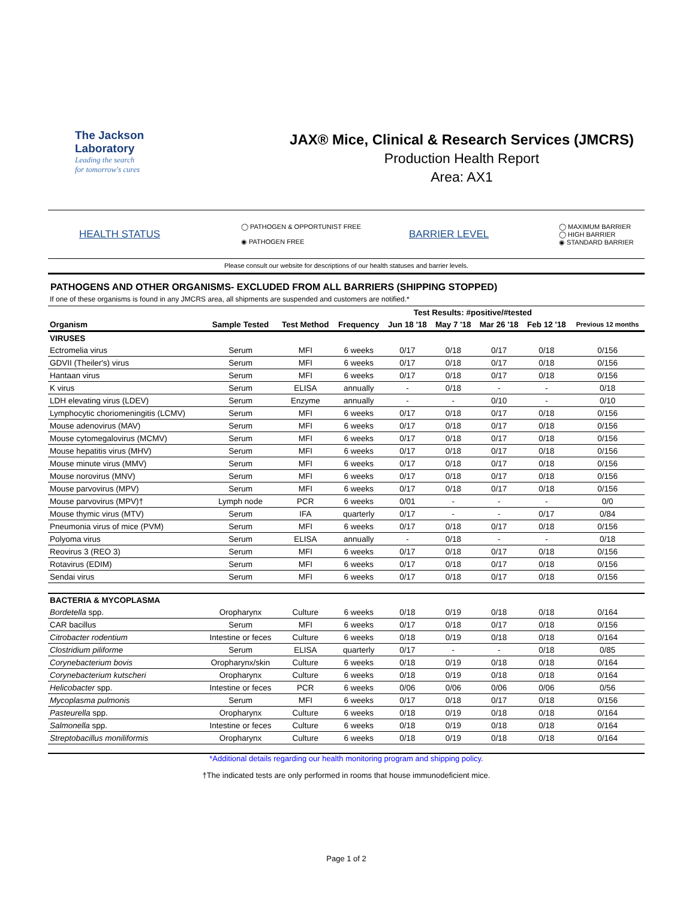The Jackson
Laboratory
Leading the search
for tomorrow's cures
JAX® Mice, Clinical & Research Services (JMCRS)
Production Health Report
Area: AX1
HEALTH STATUS
◯ PATHOGEN & OPPORTUNIST FREE
◉ PATHOGEN FREE
BARRIER LEVEL
◯ MAXIMUM BARRIER
◯ HIGH BARRIER
◉ STANDARD BARRIER
Please consult our website for descriptions of our health statuses and barrier levels.
PATHOGENS AND OTHER ORGANISMS- EXCLUDED FROM ALL BARRIERS (SHIPPING STOPPED)
If one of these organisms is found in any JMCRS area, all shipments are suspended and customers are notified.*
| | | | | Test Results: #positive/#tested | | | | |
| Organism | Sample Tested | Test Method | Frequency | Jun 18 '18 | May 7 '18 | Mar 26 '18 | Feb 12 '18 | Previous 12 months |
| VIRUSES | | | | | | | | |
| Ectromelia virus | Serum | MFI | 6 weeks | 0/17 | 0/18 | 0/17 | 0/18 | 0/156 |
| GDVII (Theiler's) virus | Serum | MFI | 6 weeks | 0/17 | 0/18 | 0/17 | 0/18 | 0/156 |
| Hantaan virus | Serum | MFI | 6 weeks | 0/17 | 0/18 | 0/17 | 0/18 | 0/156 |
| K virus | Serum | ELISA | annually | - | 0/18 | - | - | 0/18 |
| LDH elevating virus (LDEV) | Serum | Enzyme | annually | - | - | 0/10 | - | 0/10 |
| Lymphocytic choriomeningitis (LCMV) | Serum | MFI | 6 weeks | 0/17 | 0/18 | 0/17 | 0/18 | 0/156 |
| Mouse adenovirus (MAV) | Serum | MFI | 6 weeks | 0/17 | 0/18 | 0/17 | 0/18 | 0/156 |
| Mouse cytomegalovirus (MCMV) | Serum | MFI | 6 weeks | 0/17 | 0/18 | 0/17 | 0/18 | 0/156 |
| Mouse hepatitis virus (MHV) | Serum | MFI | 6 weeks | 0/17 | 0/18 | 0/17 | 0/18 | 0/156 |
| Mouse minute virus (MMV) | Serum | MFI | 6 weeks | 0/17 | 0/18 | 0/17 | 0/18 | 0/156 |
| Mouse norovirus (MNV) | Serum | MFI | 6 weeks | 0/17 | 0/18 | 0/17 | 0/18 | 0/156 |
| Mouse parvovirus (MPV) | Serum | MFI | 6 weeks | 0/17 | 0/18 | 0/17 | 0/18 | 0/156 |
| Mouse parvovirus (MPV)† | Lymph node | PCR | 6 weeks | 0/01 | - | - | - | 0/0 |
| Mouse thymic virus (MTV) | Serum | IFA | quarterly | 0/17 | - | - | 0/17 | 0/84 |
| Pneumonia virus of mice (PVM) | Serum | MFI | 6 weeks | 0/17 | 0/18 | 0/17 | 0/18 | 0/156 |
| Polyoma virus | Serum | ELISA | annually | - | 0/18 | - | - | 0/18 |
| Reovirus 3 (REO 3) | Serum | MFI | 6 weeks | 0/17 | 0/18 | 0/17 | 0/18 | 0/156 |
| Rotavirus (EDIM) | Serum | MFI | 6 weeks | 0/17 | 0/18 | 0/17 | 0/18 | 0/156 |
| Sendai virus | Serum | MFI | 6 weeks | 0/17 | 0/18 | 0/17 | 0/18 | 0/156 |
| BACTERIA & MYCOPLASMA | | | | | | | | |
| Bordetella spp. | Oropharynx | Culture | 6 weeks | 0/18 | 0/19 | 0/18 | 0/18 | 0/164 |
| CAR bacillus | Serum | MFI | 6 weeks | 0/17 | 0/18 | 0/17 | 0/18 | 0/156 |
| Citrobacter rodentium | Intestine or feces | Culture | 6 weeks | 0/18 | 0/19 | 0/18 | 0/18 | 0/164 |
| Clostridium piliforme | Serum | ELISA | quarterly | 0/17 | - | - | 0/18 | 0/85 |
| Corynebacterium bovis | Oropharynx/skin | Culture | 6 weeks | 0/18 | 0/19 | 0/18 | 0/18 | 0/164 |
| Corynebacterium kutscheri | Oropharynx | Culture | 6 weeks | 0/18 | 0/19 | 0/18 | 0/18 | 0/164 |
| Helicobacter spp. | Intestine or feces | PCR | 6 weeks | 0/06 | 0/06 | 0/06 | 0/06 | 0/56 |
| Mycoplasma pulmonis | Serum | MFI | 6 weeks | 0/17 | 0/18 | 0/17 | 0/18 | 0/156 |
| Pasteurella spp. | Oropharynx | Culture | 6 weeks | 0/18 | 0/19 | 0/18 | 0/18 | 0/164 |
| Salmonella spp. | Intestine or feces | Culture | 6 weeks | 0/18 | 0/19 | 0/18 | 0/18 | 0/164 |
| Streptobacillus moniliformis | Oropharynx | Culture | 6 weeks | 0/18 | 0/19 | 0/18 | 0/18 | 0/164 |
*Additional details regarding our health monitoring program and shipping policy.
†The indicated tests are only performed in rooms that house immunodeficient mice.
Page 1 of 2